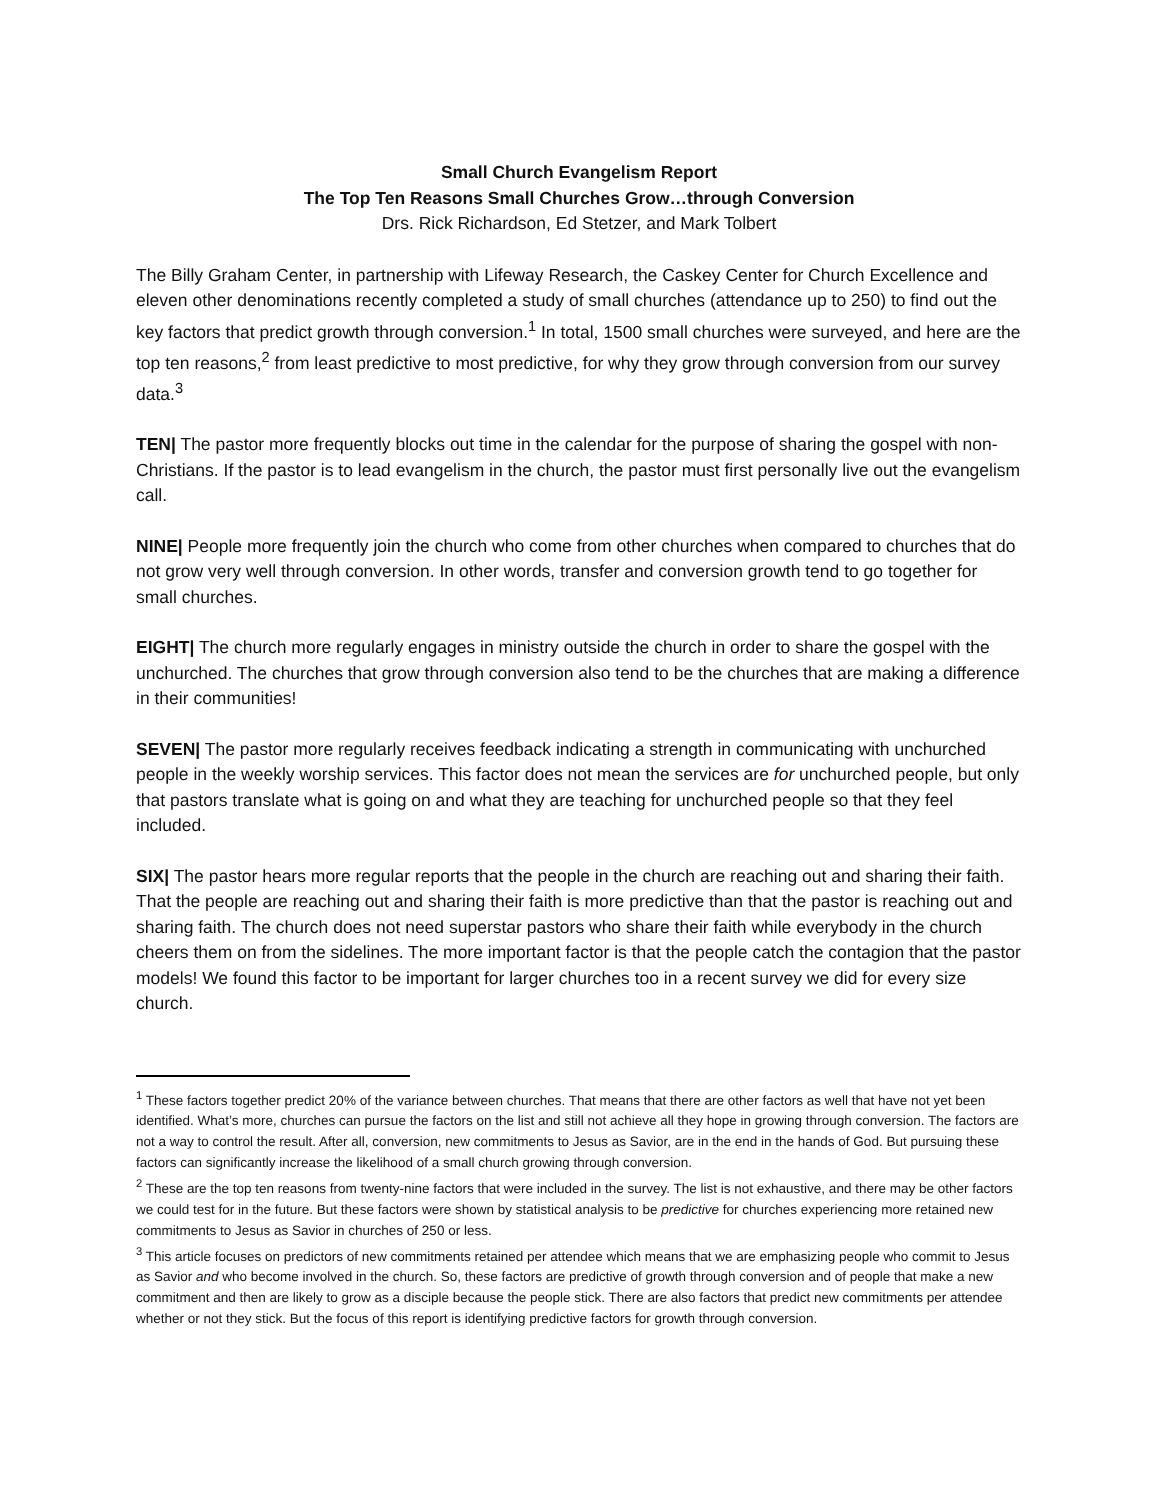Small Church Evangelism Report
The Top Ten Reasons Small Churches Grow…through Conversion
Drs. Rick Richardson, Ed Stetzer, and Mark Tolbert
The Billy Graham Center, in partnership with Lifeway Research, the Caskey Center for Church Excellence and eleven other denominations recently completed a study of small churches (attendance up to 250) to find out the key factors that predict growth through conversion.<sup>1</sup> In total, 1500 small churches were surveyed, and here are the top ten reasons,<sup>2</sup> from least predictive to most predictive, for why they grow through conversion from our survey data.<sup>3</sup>
TEN| The pastor more frequently blocks out time in the calendar for the purpose of sharing the gospel with non-Christians. If the pastor is to lead evangelism in the church, the pastor must first personally live out the evangelism call.
NINE| People more frequently join the church who come from other churches when compared to churches that do not grow very well through conversion. In other words, transfer and conversion growth tend to go together for small churches.
EIGHT| The church more regularly engages in ministry outside the church in order to share the gospel with the unchurched. The churches that grow through conversion also tend to be the churches that are making a difference in their communities!
SEVEN| The pastor more regularly receives feedback indicating a strength in communicating with unchurched people in the weekly worship services. This factor does not mean the services are for unchurched people, but only that pastors translate what is going on and what they are teaching for unchurched people so that they feel included.
SIX| The pastor hears more regular reports that the people in the church are reaching out and sharing their faith. That the people are reaching out and sharing their faith is more predictive than that the pastor is reaching out and sharing faith. The church does not need superstar pastors who share their faith while everybody in the church cheers them on from the sidelines. The more important factor is that the people catch the contagion that the pastor models! We found this factor to be important for larger churches too in a recent survey we did for every size church.
<sup>1</sup> These factors together predict 20% of the variance between churches. That means that there are other factors as well that have not yet been identified. What’s more, churches can pursue the factors on the list and still not achieve all they hope in growing through conversion. The factors are not a way to control the result. After all, conversion, new commitments to Jesus as Savior, are in the end in the hands of God. But pursuing these factors can significantly increase the likelihood of a small church growing through conversion.
<sup>2</sup> These are the top ten reasons from twenty-nine factors that were included in the survey. The list is not exhaustive, and there may be other factors we could test for in the future. But these factors were shown by statistical analysis to be predictive for churches experiencing more retained new commitments to Jesus as Savior in churches of 250 or less.
<sup>3</sup> This article focuses on predictors of new commitments retained per attendee which means that we are emphasizing people who commit to Jesus as Savior and who become involved in the church. So, these factors are predictive of growth through conversion and of people that make a new commitment and then are likely to grow as a disciple because the people stick. There are also factors that predict new commitments per attendee whether or not they stick. But the focus of this report is identifying predictive factors for growth through conversion.